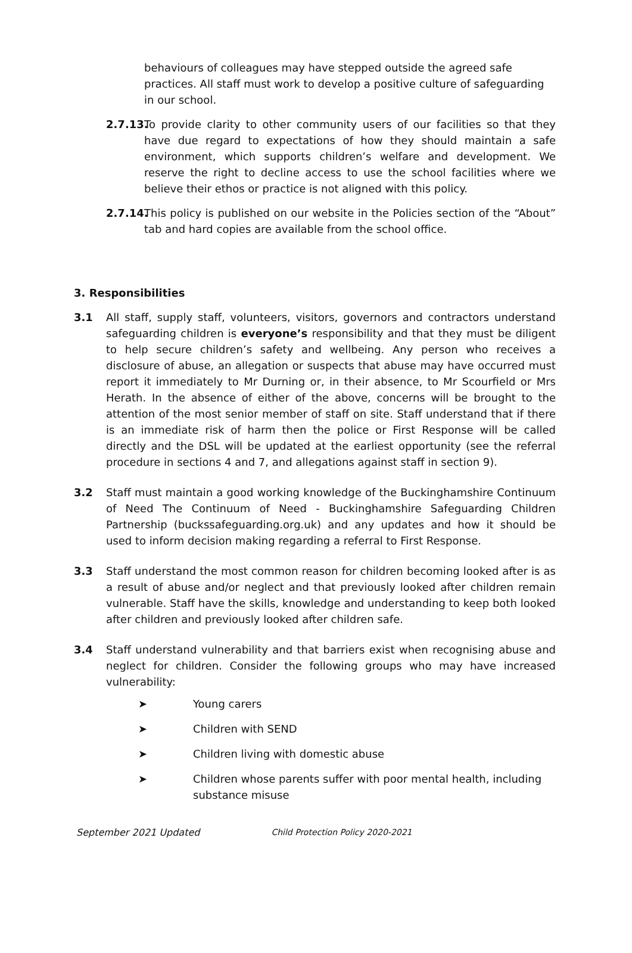behaviours of colleagues may have stepped outside the agreed safe practices. All staff must work to develop a positive culture of safeguarding in our school.
2.7.13.
To provide clarity to other community users of our facilities so that they have due regard to expectations of how they should maintain a safe environment, which supports children’s welfare and development. We reserve the right to decline access to use the school facilities where we believe their ethos or practice is not aligned with this policy.
2.7.14.
This policy is published on our website in the Policies section of the “About” tab and hard copies are available from the school office.
3. Responsibilities
3.1 All staff, supply staff, volunteers, visitors, governors and contractors understand safeguarding children is everyone’s responsibility and that they must be diligent to help secure children’s safety and wellbeing. Any person who receives a disclosure of abuse, an allegation or suspects that abuse may have occurred must report it immediately to Mr Durning or, in their absence, to Mr Scourfield or Mrs Herath. In the absence of either of the above, concerns will be brought to the attention of the most senior member of staff on site. Staff understand that if there is an immediate risk of harm then the police or First Response will be called directly and the DSL will be updated at the earliest opportunity (see the referral procedure in sections 4 and 7, and allegations against staff in section 9).
3.2 Staff must maintain a good working knowledge of the Buckinghamshire Continuum of Need The Continuum of Need - Buckinghamshire Safeguarding Children Partnership (buckssafeguarding.org.uk) and any updates and how it should be used to inform decision making regarding a referral to First Response.
3.3 Staff understand the most common reason for children becoming looked after is as a result of abuse and/or neglect and that previously looked after children remain vulnerable. Staff have the skills, knowledge and understanding to keep both looked after children and previously looked after children safe.
3.4 Staff understand vulnerability and that barriers exist when recognising abuse and neglect for children. Consider the following groups who may have increased vulnerability:
➤ Young carers
➤ Children with SEND
➤ Children living with domestic abuse
➤ Children whose parents suffer with poor mental health, including substance misuse
September 2021 Updated Child Protection Policy 2020-2021